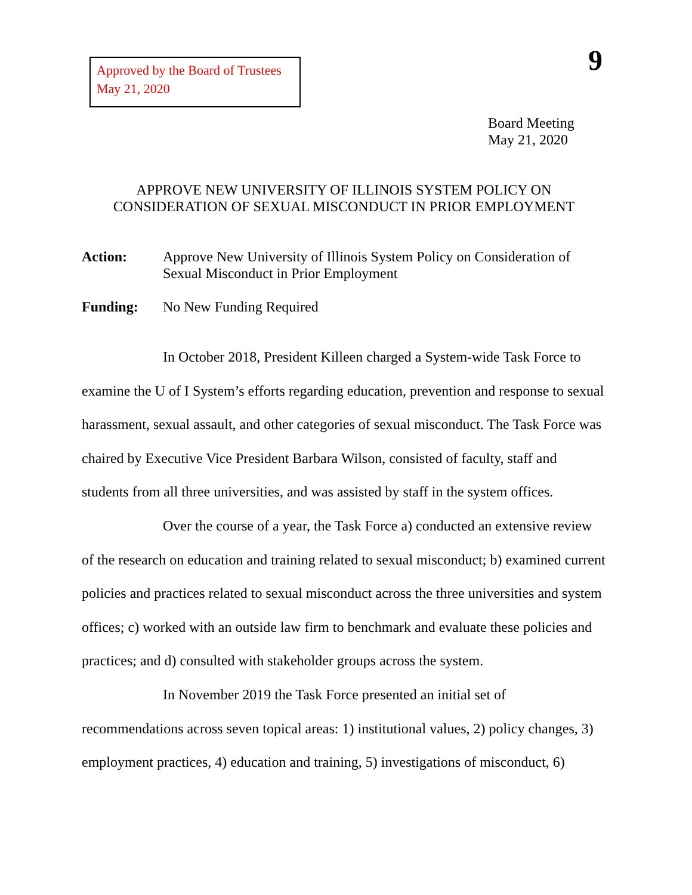Approved by the Board of Trustees
May 21, 2020
9
Board Meeting
May 21, 2020
APPROVE NEW UNIVERSITY OF ILLINOIS SYSTEM POLICY ON
CONSIDERATION OF SEXUAL MISCONDUCT IN PRIOR EMPLOYMENT
Action: Approve New University of Illinois System Policy on Consideration of Sexual Misconduct in Prior Employment
Funding: No New Funding Required
In October 2018, President Killeen charged a System-wide Task Force to examine the U of I System’s efforts regarding education, prevention and response to sexual harassment, sexual assault, and other categories of sexual misconduct. The Task Force was chaired by Executive Vice President Barbara Wilson, consisted of faculty, staff and students from all three universities, and was assisted by staff in the system offices.
Over the course of a year, the Task Force a) conducted an extensive review of the research on education and training related to sexual misconduct; b) examined current policies and practices related to sexual misconduct across the three universities and system offices; c) worked with an outside law firm to benchmark and evaluate these policies and practices; and d) consulted with stakeholder groups across the system.
In November 2019 the Task Force presented an initial set of recommendations across seven topical areas: 1) institutional values, 2) policy changes, 3) employment practices, 4) education and training, 5) investigations of misconduct, 6)